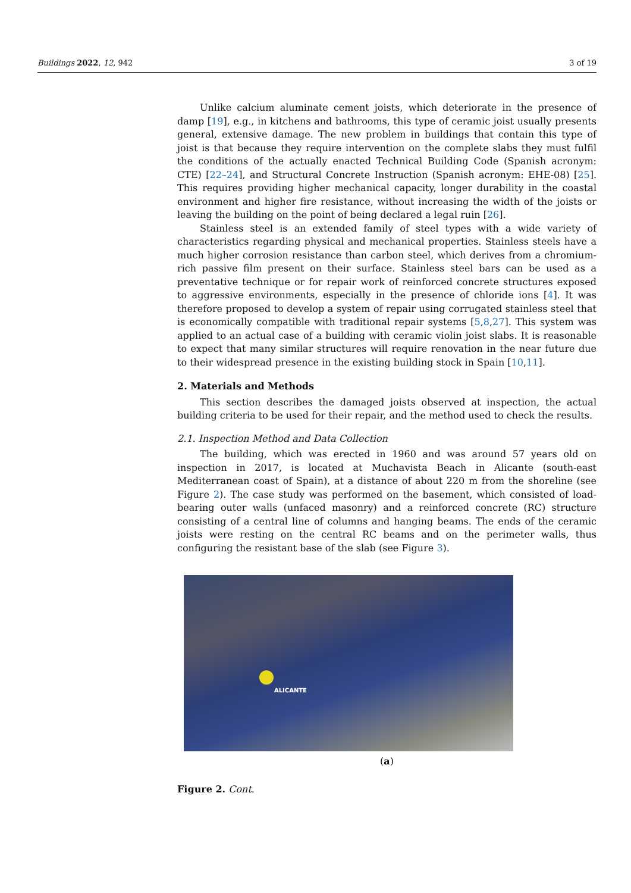Buildings 2022, 12, 942 3 of 19
Unlike calcium aluminate cement joists, which deteriorate in the presence of damp [19], e.g., in kitchens and bathrooms, this type of ceramic joist usually presents general, extensive damage. The new problem in buildings that contain this type of joist is that because they require intervention on the complete slabs they must fulfil the conditions of the actually enacted Technical Building Code (Spanish acronym: CTE) [22–24], and Structural Concrete Instruction (Spanish acronym: EHE-08) [25]. This requires providing higher mechanical capacity, longer durability in the coastal environment and higher fire resistance, without increasing the width of the joists or leaving the building on the point of being declared a legal ruin [26].
Stainless steel is an extended family of steel types with a wide variety of characteristics regarding physical and mechanical properties. Stainless steels have a much higher corrosion resistance than carbon steel, which derives from a chromium-rich passive film present on their surface. Stainless steel bars can be used as a preventative technique or for repair work of reinforced concrete structures exposed to aggressive environments, especially in the presence of chloride ions [4]. It was therefore proposed to develop a system of repair using corrugated stainless steel that is economically compatible with traditional repair systems [5,8,27]. This system was applied to an actual case of a building with ceramic violin joist slabs. It is reasonable to expect that many similar structures will require renovation in the near future due to their widespread presence in the existing building stock in Spain [10,11].
2. Materials and Methods
This section describes the damaged joists observed at inspection, the actual building criteria to be used for their repair, and the method used to check the results.
2.1. Inspection Method and Data Collection
The building, which was erected in 1960 and was around 57 years old on inspection in 2017, is located at Muchavista Beach in Alicante (south-east Mediterranean coast of Spain), at a distance of about 220 m from the shoreline (see Figure 2). The case study was performed on the basement, which consisted of load-bearing outer walls (unfaced masonry) and a reinforced concrete (RC) structure consisting of a central line of columns and hanging beams. The ends of the ceramic joists were resting on the central RC beams and on the perimeter walls, thus configuring the resistant base of the slab (see Figure 3).
ALICANTE
(a)
Figure 2. Cont.